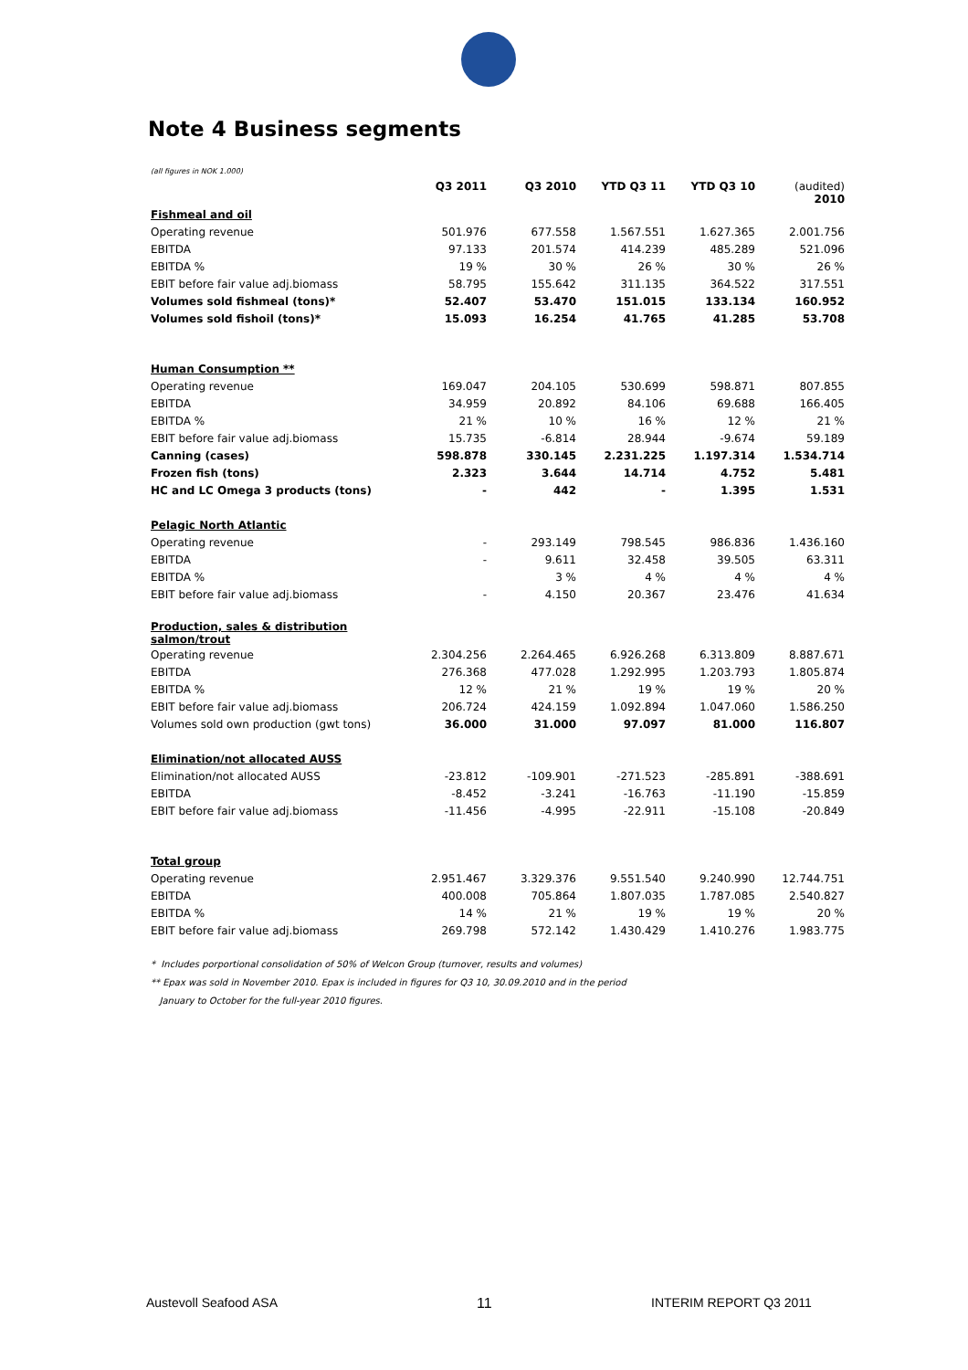Note 4 Business segments
(all figures in NOK 1.000)
| | Q3 2011 | Q3 2010 | YTD Q3 11 | YTD Q3 10 | (audited) 2010 |
| --- | --- | --- | --- | --- | --- |
| Fishmeal and oil | | | | | |
| Operating revenue | 501.976 | 677.558 | 1.567.551 | 1.627.365 | 2.001.756 |
| EBITDA | 97.133 | 201.574 | 414.239 | 485.289 | 521.096 |
| EBITDA % | 19 % | 30 % | 26 % | 30 % | 26 % |
| EBIT before fair value adj.biomass | 58.795 | 155.642 | 311.135 | 364.522 | 317.551 |
| Volumes sold fishmeal (tons)* | 52.407 | 53.470 | 151.015 | 133.134 | 160.952 |
| Volumes sold fishoil (tons)* | 15.093 | 16.254 | 41.765 | 41.285 | 53.708 |
| Human Consumption ** | | | | | |
| Operating revenue | 169.047 | 204.105 | 530.699 | 598.871 | 807.855 |
| EBITDA | 34.959 | 20.892 | 84.106 | 69.688 | 166.405 |
| EBITDA % | 21 % | 10 % | 16 % | 12 % | 21 % |
| EBIT before fair value adj.biomass | 15.735 | -6.814 | 28.944 | -9.674 | 59.189 |
| Canning (cases) | 598.878 | 330.145 | 2.231.225 | 1.197.314 | 1.534.714 |
| Frozen fish (tons) | 2.323 | 3.644 | 14.714 | 4.752 | 5.481 |
| HC and LC Omega 3 products (tons) | - | 442 | - | 1.395 | 1.531 |
| Pelagic North Atlantic | | | | | |
| Operating revenue | - | 293.149 | 798.545 | 986.836 | 1.436.160 |
| EBITDA | - | 9.611 | 32.458 | 39.505 | 63.311 |
| EBITDA % | | 3 % | 4 % | 4 % | 4 % |
| EBIT before fair value adj.biomass | - | 4.150 | 20.367 | 23.476 | 41.634 |
| Production, sales & distribution salmon/trout | | | | | |
| Operating revenue | 2.304.256 | 2.264.465 | 6.926.268 | 6.313.809 | 8.887.671 |
| EBITDA | 276.368 | 477.028 | 1.292.995 | 1.203.793 | 1.805.874 |
| EBITDA % | 12 % | 21 % | 19 % | 19 % | 20 % |
| EBIT before fair value adj.biomass | 206.724 | 424.159 | 1.092.894 | 1.047.060 | 1.586.250 |
| Volumes sold own production (gwt tons) | 36.000 | 31.000 | 97.097 | 81.000 | 116.807 |
| Elimination/not allocated AUSS | | | | | |
| Elimination/not allocated AUSS | -23.812 | -109.901 | -271.523 | -285.891 | -388.691 |
| EBITDA | -8.452 | -3.241 | -16.763 | -11.190 | -15.859 |
| EBIT before fair value adj.biomass | -11.456 | -4.995 | -22.911 | -15.108 | -20.849 |
| Total group | | | | | |
| Operating revenue | 2.951.467 | 3.329.376 | 9.551.540 | 9.240.990 | 12.744.751 |
| EBITDA | 400.008 | 705.864 | 1.807.035 | 1.787.085 | 2.540.827 |
| EBITDA % | 14 % | 21 % | 19 % | 19 % | 20 % |
| EBIT before fair value adj.biomass | 269.798 | 572.142 | 1.430.429 | 1.410.276 | 1.983.775 |
* Includes porportional consolidation of 50% of Welcon Group (turnover, results and volumes)
** Epax was sold in November 2010. Epax is included in figures for Q3 10, 30.09.2010 and in the period
January to October for the full-year 2010 figures.
Austevoll Seafood ASA 11 INTERIM REPORT Q3 2011